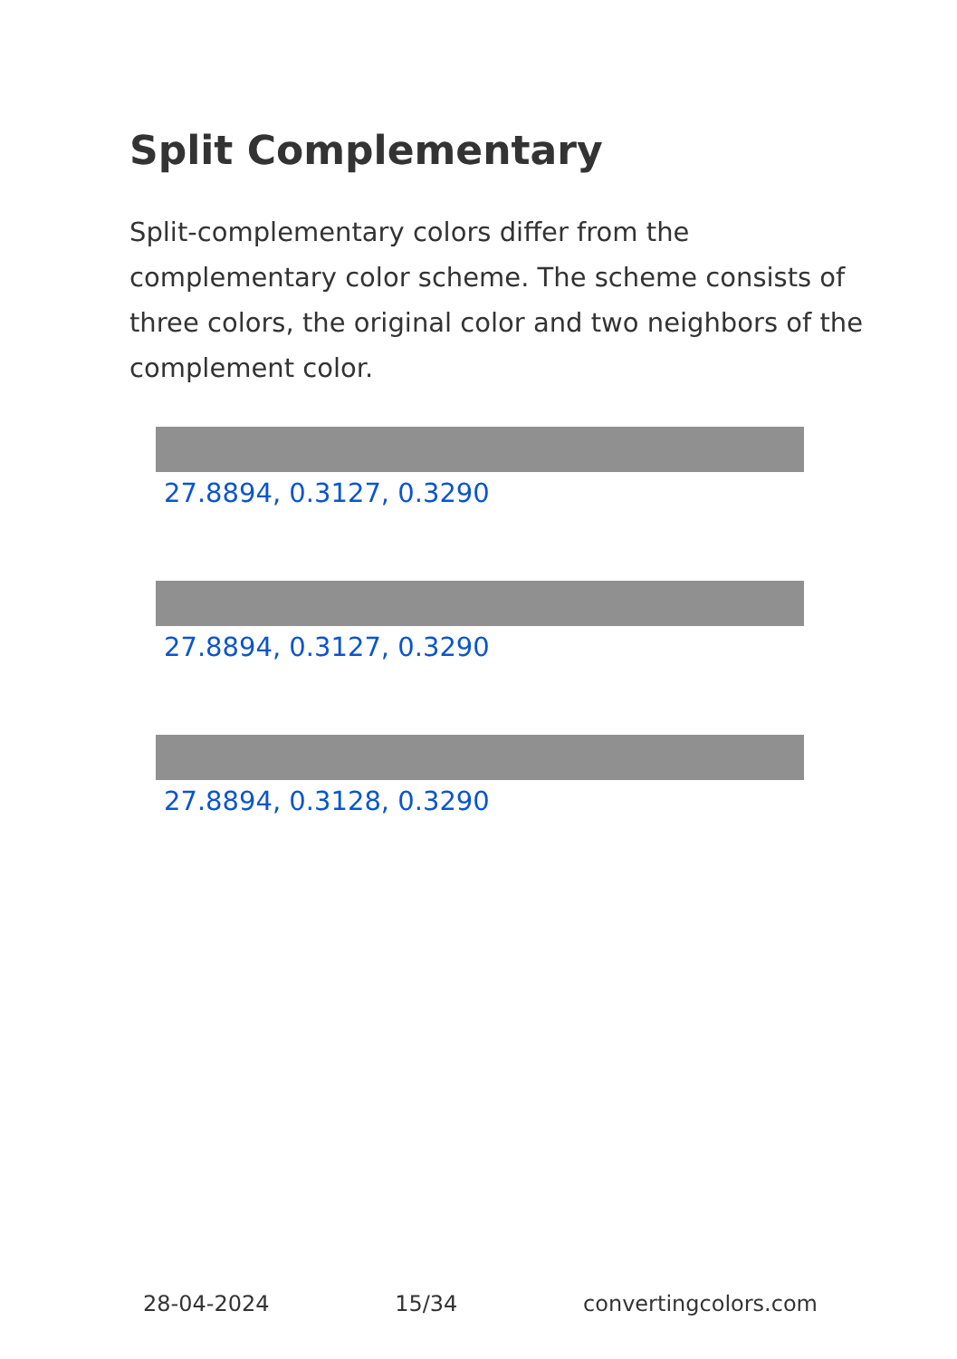Split Complementary
Split-complementary colors differ from the complementary color scheme. The scheme consists of three colors, the original color and two neighbors of the complement color.
27.8894, 0.3127, 0.3290
27.8894, 0.3127, 0.3290
27.8894, 0.3128, 0.3290
28-04-2024 15/34 convertingcolors.com